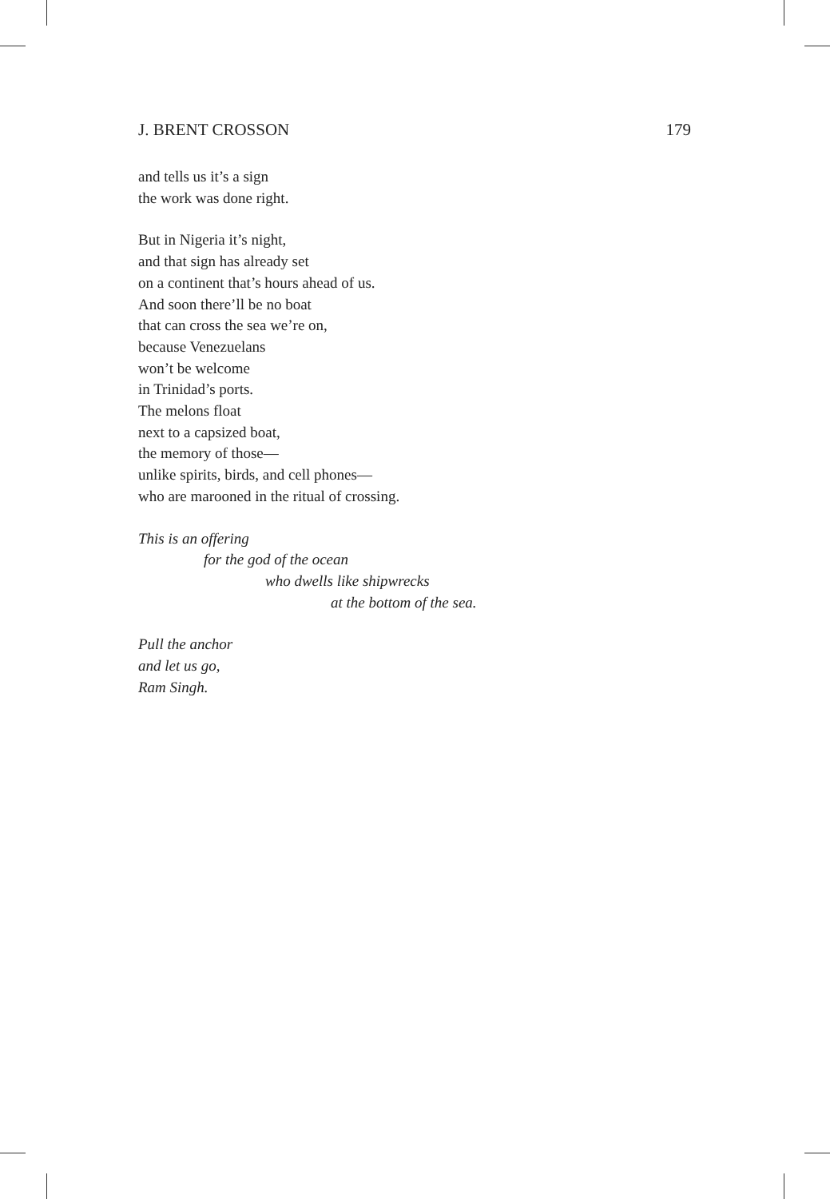J. BRENT CROSSON 179
and tells us it’s a sign
the work was done right.
But in Nigeria it’s night,
and that sign has already set
on a continent that’s hours ahead of us.
And soon there’ll be no boat
that can cross the sea we’re on,
because Venezuelans
won’t be welcome
in Trinidad’s ports.
The melons float
next to a capsized boat,
the memory of those—
unlike spirits, birds, and cell phones—
who are marooned in the ritual of crossing.
This is an offering
for the god of the ocean
who dwells like shipwrecks
at the bottom of the sea.
Pull the anchor
and let us go,
Ram Singh.